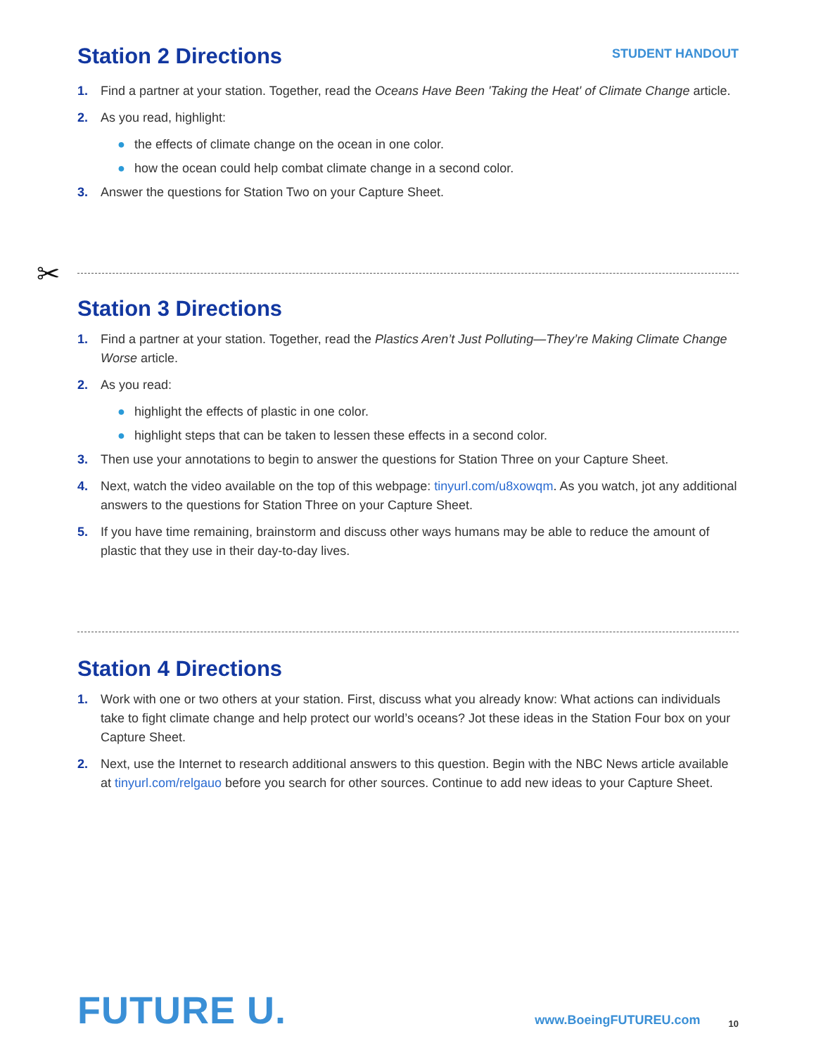Station 2 Directions
STUDENT HANDOUT
1. Find a partner at your station. Together, read the Oceans Have Been 'Taking the Heat' of Climate Change article.
2. As you read, highlight:
● the effects of climate change on the ocean in one color.
● how the ocean could help combat climate change in a second color.
3. Answer the questions for Station Two on your Capture Sheet.
✂
Station 3 Directions
1. Find a partner at your station. Together, read the Plastics Aren’t Just Polluting—They’re Making Climate Change Worse article.
2. As you read:
● highlight the effects of plastic in one color.
● highlight steps that can be taken to lessen these effects in a second color.
3. Then use your annotations to begin to answer the questions for Station Three on your Capture Sheet.
4. Next, watch the video available on the top of this webpage: tinyurl.com/u8xowqm. As you watch, jot any additional answers to the questions for Station Three on your Capture Sheet.
5. If you have time remaining, brainstorm and discuss other ways humans may be able to reduce the amount of plastic that they use in their day-to-day lives.
Station 4 Directions
1. Work with one or two others at your station. First, discuss what you already know: What actions can individuals take to fight climate change and help protect our world’s oceans? Jot these ideas in the Station Four box on your Capture Sheet.
2. Next, use the Internet to research additional answers to this question. Begin with the NBC News article available at tinyurl.com/relgauo before you search for other sources. Continue to add new ideas to your Capture Sheet.
FUTURE U.
www.BoeingFUTUREU.com
10